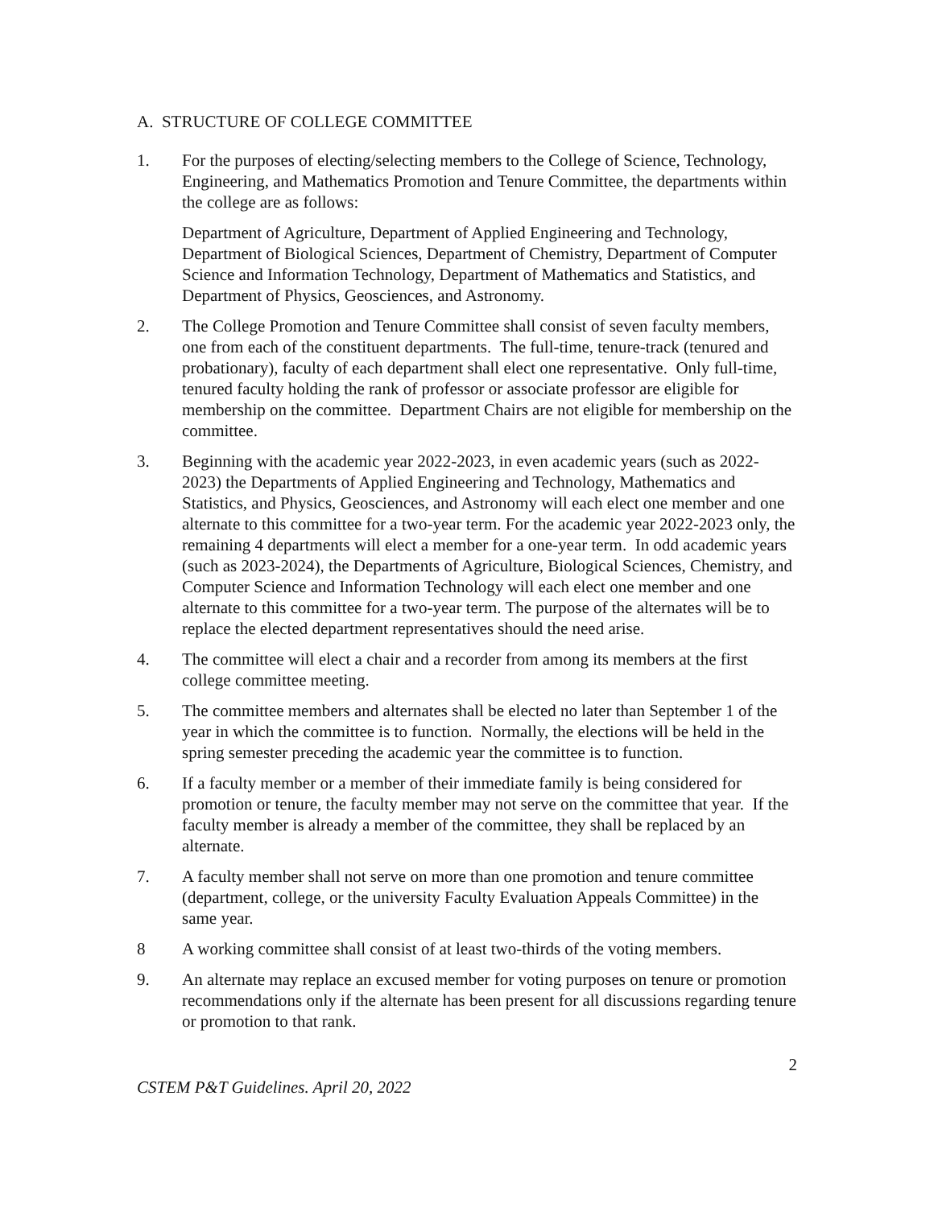A. STRUCTURE OF COLLEGE COMMITTEE
1. For the purposes of electing/selecting members to the College of Science, Technology, Engineering, and Mathematics Promotion and Tenure Committee, the departments within the college are as follows:
Department of Agriculture, Department of Applied Engineering and Technology, Department of Biological Sciences, Department of Chemistry, Department of Computer Science and Information Technology, Department of Mathematics and Statistics, and Department of Physics, Geosciences, and Astronomy.
2. The College Promotion and Tenure Committee shall consist of seven faculty members, one from each of the constituent departments. The full-time, tenure-track (tenured and probationary), faculty of each department shall elect one representative. Only full-time, tenured faculty holding the rank of professor or associate professor are eligible for membership on the committee. Department Chairs are not eligible for membership on the committee.
3. Beginning with the academic year 2022-2023, in even academic years (such as 2022-2023) the Departments of Applied Engineering and Technology, Mathematics and Statistics, and Physics, Geosciences, and Astronomy will each elect one member and one alternate to this committee for a two-year term. For the academic year 2022-2023 only, the remaining 4 departments will elect a member for a one-year term. In odd academic years (such as 2023-2024), the Departments of Agriculture, Biological Sciences, Chemistry, and Computer Science and Information Technology will each elect one member and one alternate to this committee for a two-year term. The purpose of the alternates will be to replace the elected department representatives should the need arise.
4. The committee will elect a chair and a recorder from among its members at the first college committee meeting.
5. The committee members and alternates shall be elected no later than September 1 of the year in which the committee is to function. Normally, the elections will be held in the spring semester preceding the academic year the committee is to function.
6. If a faculty member or a member of their immediate family is being considered for promotion or tenure, the faculty member may not serve on the committee that year. If the faculty member is already a member of the committee, they shall be replaced by an alternate.
7. A faculty member shall not serve on more than one promotion and tenure committee (department, college, or the university Faculty Evaluation Appeals Committee) in the same year.
8 A working committee shall consist of at least two-thirds of the voting members.
9. An alternate may replace an excused member for voting purposes on tenure or promotion recommendations only if the alternate has been present for all discussions regarding tenure or promotion to that rank.
2
CSTEM P&T Guidelines. April 20, 2022